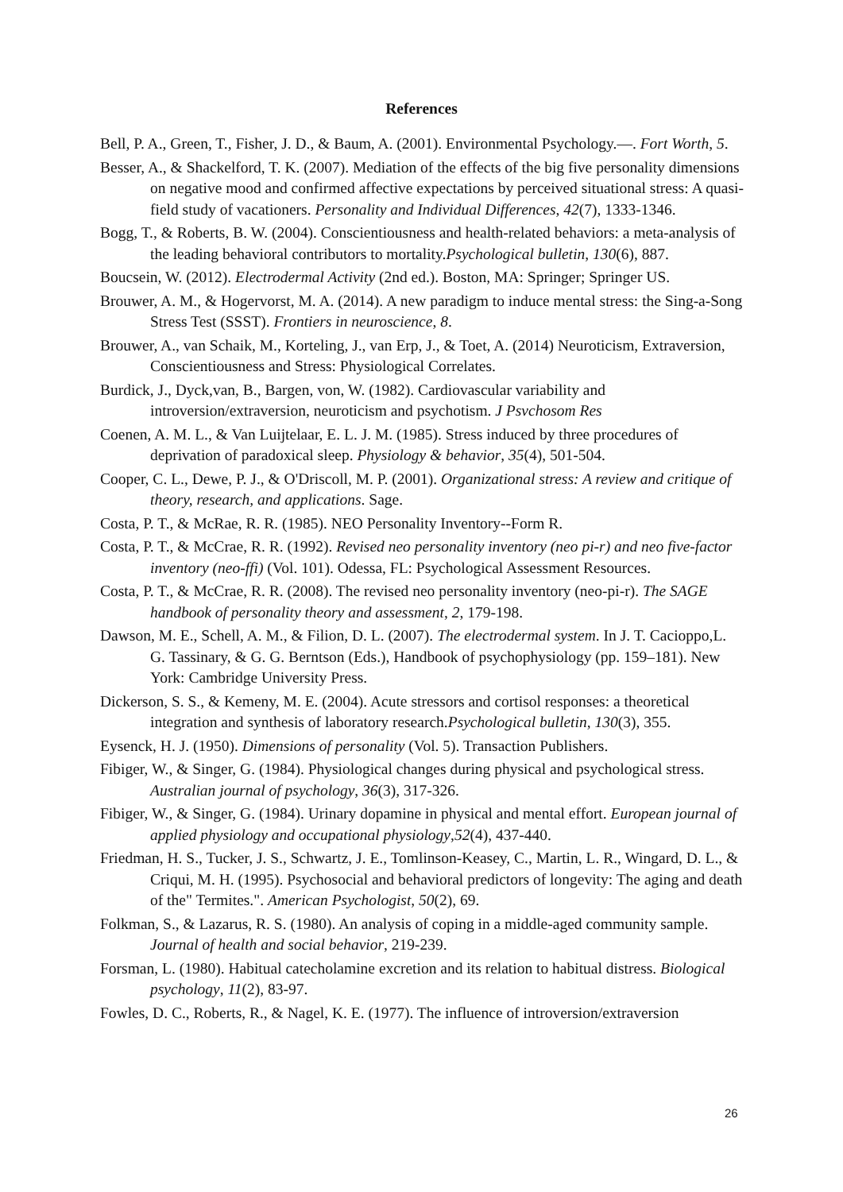References
Bell, P. A., Green, T., Fisher, J. D., & Baum, A. (2001). Environmental Psychology.—. Fort Worth, 5.
Besser, A., & Shackelford, T. K. (2007). Mediation of the effects of the big five personality dimensions on negative mood and confirmed affective expectations by perceived situational stress: A quasi-field study of vacationers. Personality and Individual Differences, 42(7), 1333-1346.
Bogg, T., & Roberts, B. W. (2004). Conscientiousness and health-related behaviors: a meta-analysis of the leading behavioral contributors to mortality.Psychological bulletin, 130(6), 887.
Boucsein, W. (2012). Electrodermal Activity (2nd ed.). Boston, MA: Springer; Springer US.
Brouwer, A. M., & Hogervorst, M. A. (2014). A new paradigm to induce mental stress: the Sing-a-Song Stress Test (SSST). Frontiers in neuroscience, 8.
Brouwer, A., van Schaik, M., Korteling, J., van Erp, J., & Toet, A. (2014) Neuroticism, Extraversion, Conscientiousness and Stress: Physiological Correlates.
Burdick, J., Dyck,van, B., Bargen, von, W. (1982). Cardiovascular variability and introversion/extraversion, neuroticism and psychotism. J Psvchosom Res
Coenen, A. M. L., & Van Luijtelaar, E. L. J. M. (1985). Stress induced by three procedures of deprivation of paradoxical sleep. Physiology & behavior, 35(4), 501-504.
Cooper, C. L., Dewe, P. J., & O'Driscoll, M. P. (2001). Organizational stress: A review and critique of theory, research, and applications. Sage.
Costa, P. T., & McRae, R. R. (1985). NEO Personality Inventory--Form R.
Costa, P. T., & McCrae, R. R. (1992). Revised neo personality inventory (neo pi-r) and neo five-factor inventory (neo-ffi) (Vol. 101). Odessa, FL: Psychological Assessment Resources.
Costa, P. T., & McCrae, R. R. (2008). The revised neo personality inventory (neo-pi-r). The SAGE handbook of personality theory and assessment, 2, 179-198.
Dawson, M. E., Schell, A. M., & Filion, D. L. (2007). The electrodermal system. In J. T. Cacioppo,L. G. Tassinary, & G. G. Berntson (Eds.), Handbook of psychophysiology (pp. 159–181). New York: Cambridge University Press.
Dickerson, S. S., & Kemeny, M. E. (2004). Acute stressors and cortisol responses: a theoretical integration and synthesis of laboratory research.Psychological bulletin, 130(3), 355.
Eysenck, H. J. (1950). Dimensions of personality (Vol. 5). Transaction Publishers.
Fibiger, W., & Singer, G. (1984). Physiological changes during physical and psychological stress. Australian journal of psychology, 36(3), 317-326.
Fibiger, W., & Singer, G. (1984). Urinary dopamine in physical and mental effort. European journal of applied physiology and occupational physiology,52(4), 437-440.
Friedman, H. S., Tucker, J. S., Schwartz, J. E., Tomlinson-Keasey, C., Martin, L. R., Wingard, D. L., & Criqui, M. H. (1995). Psychosocial and behavioral predictors of longevity: The aging and death of the" Termites.". American Psychologist, 50(2), 69.
Folkman, S., & Lazarus, R. S. (1980). An analysis of coping in a middle-aged community sample. Journal of health and social behavior, 219-239.
Forsman, L. (1980). Habitual catecholamine excretion and its relation to habitual distress. Biological psychology, 11(2), 83-97.
Fowles, D. C., Roberts, R., & Nagel, K. E. (1977). The influence of introversion/extraversion
26